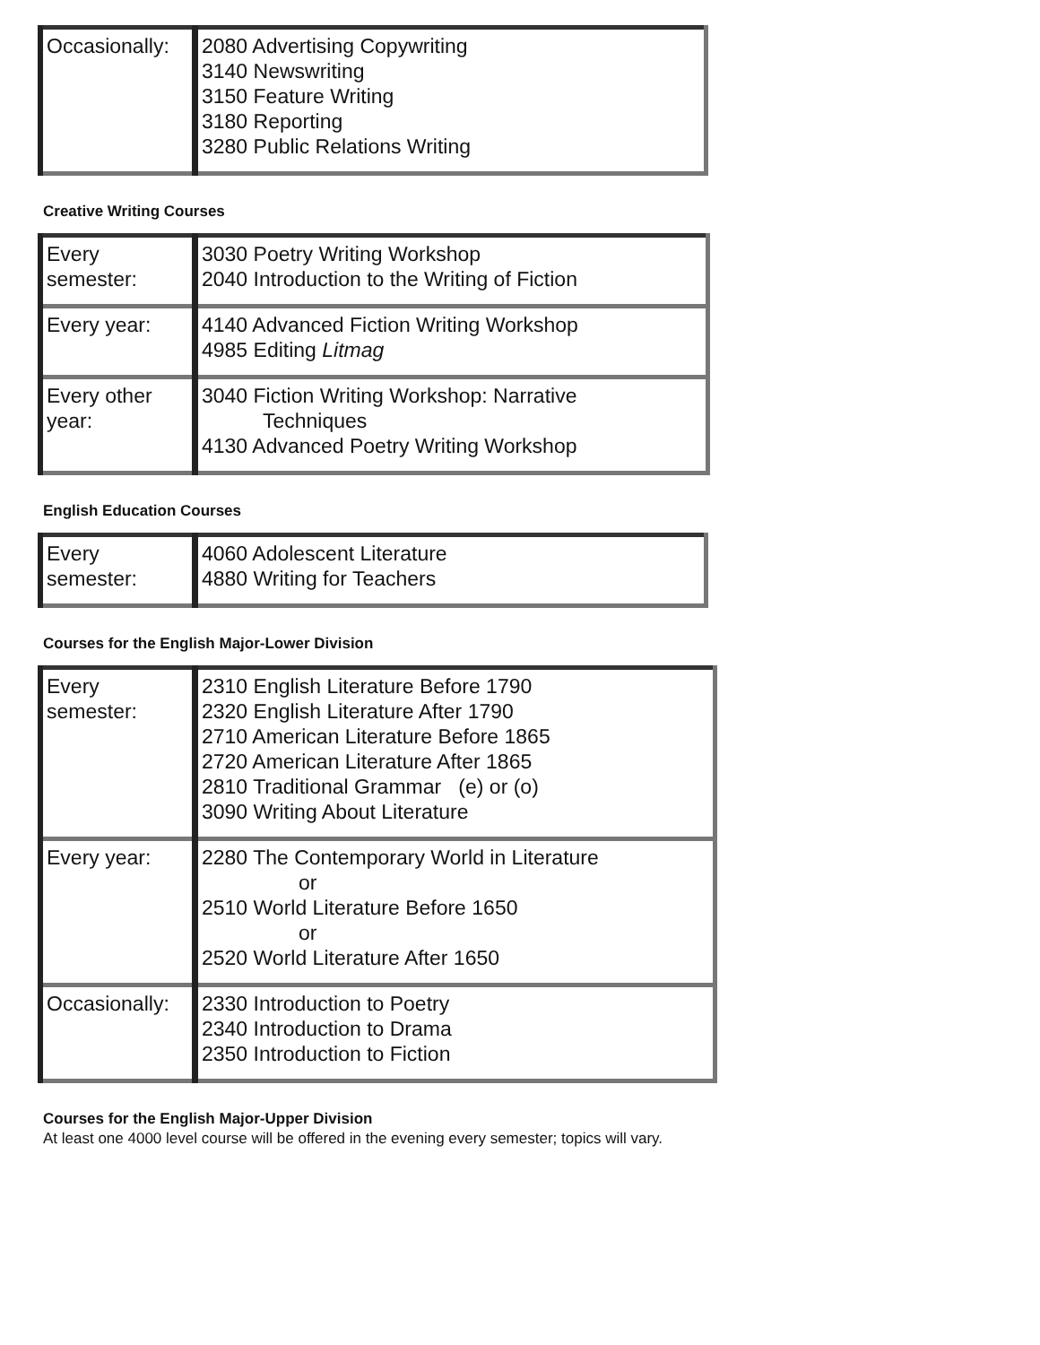| Occasionally: | 2080 Advertising Copywriting 3140 Newswriting 3150 Feature Writing 3180 Reporting 3280 Public Relations Writing |
Creative Writing Courses
| Every semester: | 3030 Poetry Writing Workshop 2040 Introduction to the Writing of Fiction |
| Every year: | 4140 Advanced Fiction Writing Workshop 4985 Editing Litmag |
| Every other year: | 3040 Fiction Writing Workshop: Narrative Techniques 4130 Advanced Poetry Writing Workshop |
English Education Courses
| Every semester: | 4060 Adolescent Literature 4880 Writing for Teachers |
Courses for the English Major-Lower Division
| Every semester: | 2310 English Literature Before 1790 2320 English Literature After 1790 2710 American Literature Before 1865 2720 American Literature After 1865 2810 Traditional Grammar (e) or (o) 3090 Writing About Literature |
| Every year: | 2280 The Contemporary World in Literature or 2510 World Literature Before 1650 or 2520 World Literature After 1650 |
| Occasionally: | 2330 Introduction to Poetry 2340 Introduction to Drama 2350 Introduction to Fiction |
Courses for the English Major-Upper Division
At least one 4000 level course will be offered in the evening every semester; topics will vary.